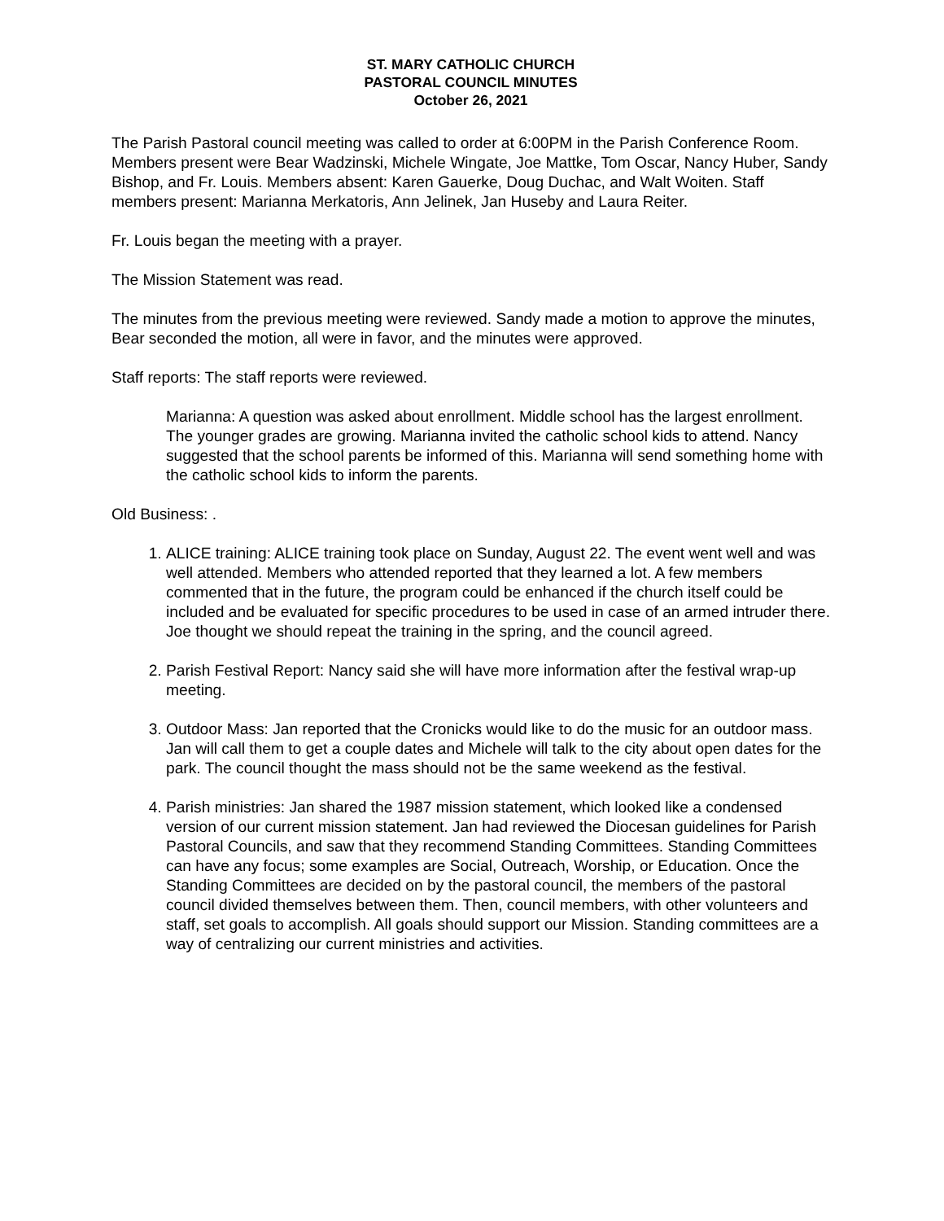ST. MARY CATHOLIC CHURCH
PASTORAL COUNCIL MINUTES
October 26, 2021
The Parish Pastoral council meeting was called to order at 6:00PM in the Parish Conference Room. Members present were Bear Wadzinski, Michele Wingate, Joe Mattke, Tom Oscar, Nancy Huber, Sandy Bishop, and Fr. Louis. Members absent: Karen Gauerke, Doug Duchac, and Walt Woiten. Staff members present: Marianna Merkatoris, Ann Jelinek, Jan Huseby and Laura Reiter.
Fr. Louis began the meeting with a prayer.
The Mission Statement was read.
The minutes from the previous meeting were reviewed. Sandy made a motion to approve the minutes, Bear seconded the motion, all were in favor, and the minutes were approved.
Staff reports: The staff reports were reviewed.
Marianna: A question was asked about enrollment. Middle school has the largest enrollment. The younger grades are growing. Marianna invited the catholic school kids to attend. Nancy suggested that the school parents be informed of this. Marianna will send something home with the catholic school kids to inform the parents.
Old Business: .
1. ALICE training: ALICE training took place on Sunday, August 22. The event went well and was well attended. Members who attended reported that they learned a lot. A few members commented that in the future, the program could be enhanced if the church itself could be included and be evaluated for specific procedures to be used in case of an armed intruder there. Joe thought we should repeat the training in the spring, and the council agreed.
2. Parish Festival Report: Nancy said she will have more information after the festival wrap-up meeting.
3. Outdoor Mass: Jan reported that the Cronicks would like to do the music for an outdoor mass. Jan will call them to get a couple dates and Michele will talk to the city about open dates for the park. The council thought the mass should not be the same weekend as the festival.
4. Parish ministries: Jan shared the 1987 mission statement, which looked like a condensed version of our current mission statement. Jan had reviewed the Diocesan guidelines for Parish Pastoral Councils, and saw that they recommend Standing Committees. Standing Committees can have any focus; some examples are Social, Outreach, Worship, or Education. Once the Standing Committees are decided on by the pastoral council, the members of the pastoral council divided themselves between them. Then, council members, with other volunteers and staff, set goals to accomplish. All goals should support our Mission. Standing committees are a way of centralizing our current ministries and activities.